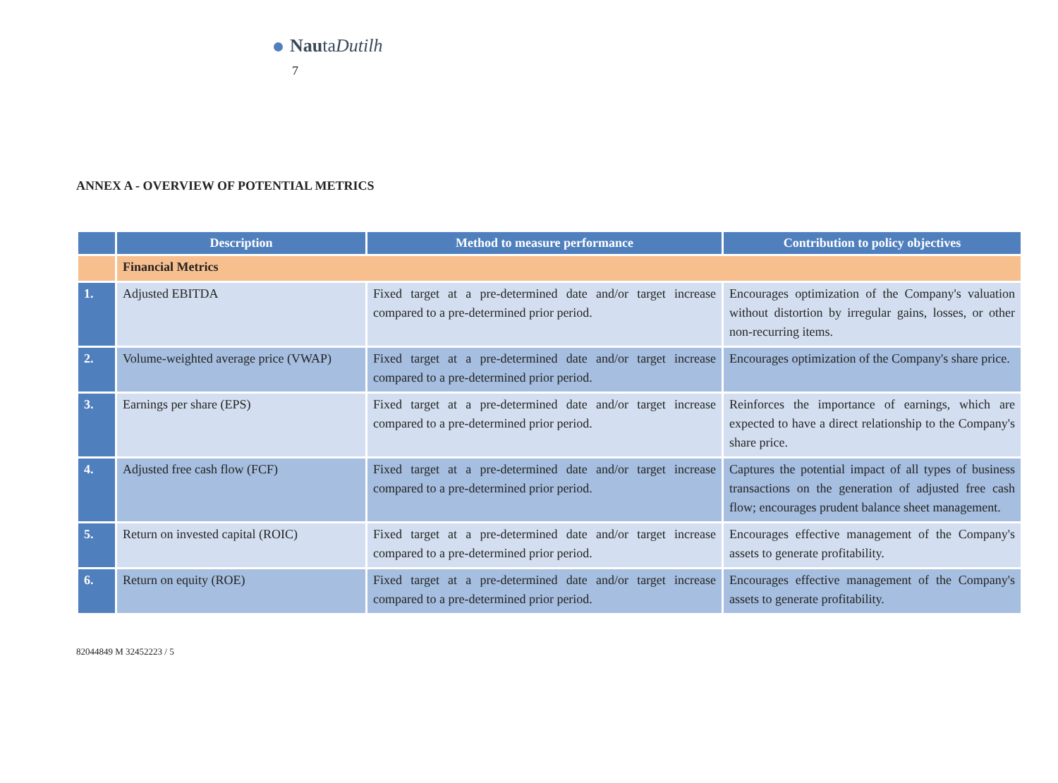NautaDutilh
7
ANNEX A - OVERVIEW OF POTENTIAL METRICS
| | Description | Method to measure performance | Contribution to policy objectives |
| --- | --- | --- | --- |
| | Financial Metrics | | |
| 1. | Adjusted EBITDA | Fixed target at a pre-determined date and/or target increase compared to a pre-determined prior period. | Encourages optimization of the Company's valuation without distortion by irregular gains, losses, or other non-recurring items. |
| 2. | Volume-weighted average price (VWAP) | Fixed target at a pre-determined date and/or target increase compared to a pre-determined prior period. | Encourages optimization of the Company's share price. |
| 3. | Earnings per share (EPS) | Fixed target at a pre-determined date and/or target increase compared to a pre-determined prior period. | Reinforces the importance of earnings, which are expected to have a direct relationship to the Company's share price. |
| 4. | Adjusted free cash flow (FCF) | Fixed target at a pre-determined date and/or target increase compared to a pre-determined prior period. | Captures the potential impact of all types of business transactions on the generation of adjusted free cash flow; encourages prudent balance sheet management. |
| 5. | Return on invested capital (ROIC) | Fixed target at a pre-determined date and/or target increase compared to a pre-determined prior period. | Encourages effective management of the Company's assets to generate profitability. |
| 6. | Return on equity (ROE) | Fixed target at a pre-determined date and/or target increase compared to a pre-determined prior period. | Encourages effective management of the Company's assets to generate profitability. |
82044849 M 32452223 / 5